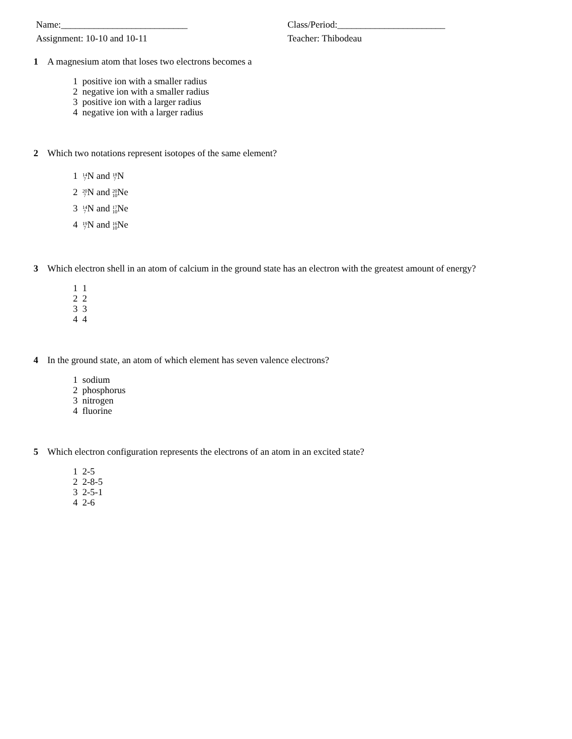Name:___________________________
Assignment: 10-10 and 10-11
Class/Period:_______________________
Teacher: Thibodeau
1 A magnesium atom that loses two electrons becomes a
1 positive ion with a smaller radius
2 negative ion with a smaller radius
3 positive ion with a larger radius
4 negative ion with a larger radius
2 Which two notations represent isotopes of the same element?
1 14
7 N and 18
7 N
2 20
7 N and 20
10 Ne
3 14
7 N and 17
10 Ne
4 19
7 N and 16
10 Ne
3 Which electron shell in an atom of calcium in the ground state has an electron with the greatest amount of energy?
1 1
2 2
3 3
4 4
4 In the ground state, an atom of which element has seven valence electrons?
1 sodium
2 phosphorus
3 nitrogen
4 fluorine
5 Which electron configuration represents the electrons of an atom in an excited state?
1 2-5
2 2-8-5
3 2-5-1
4 2-6